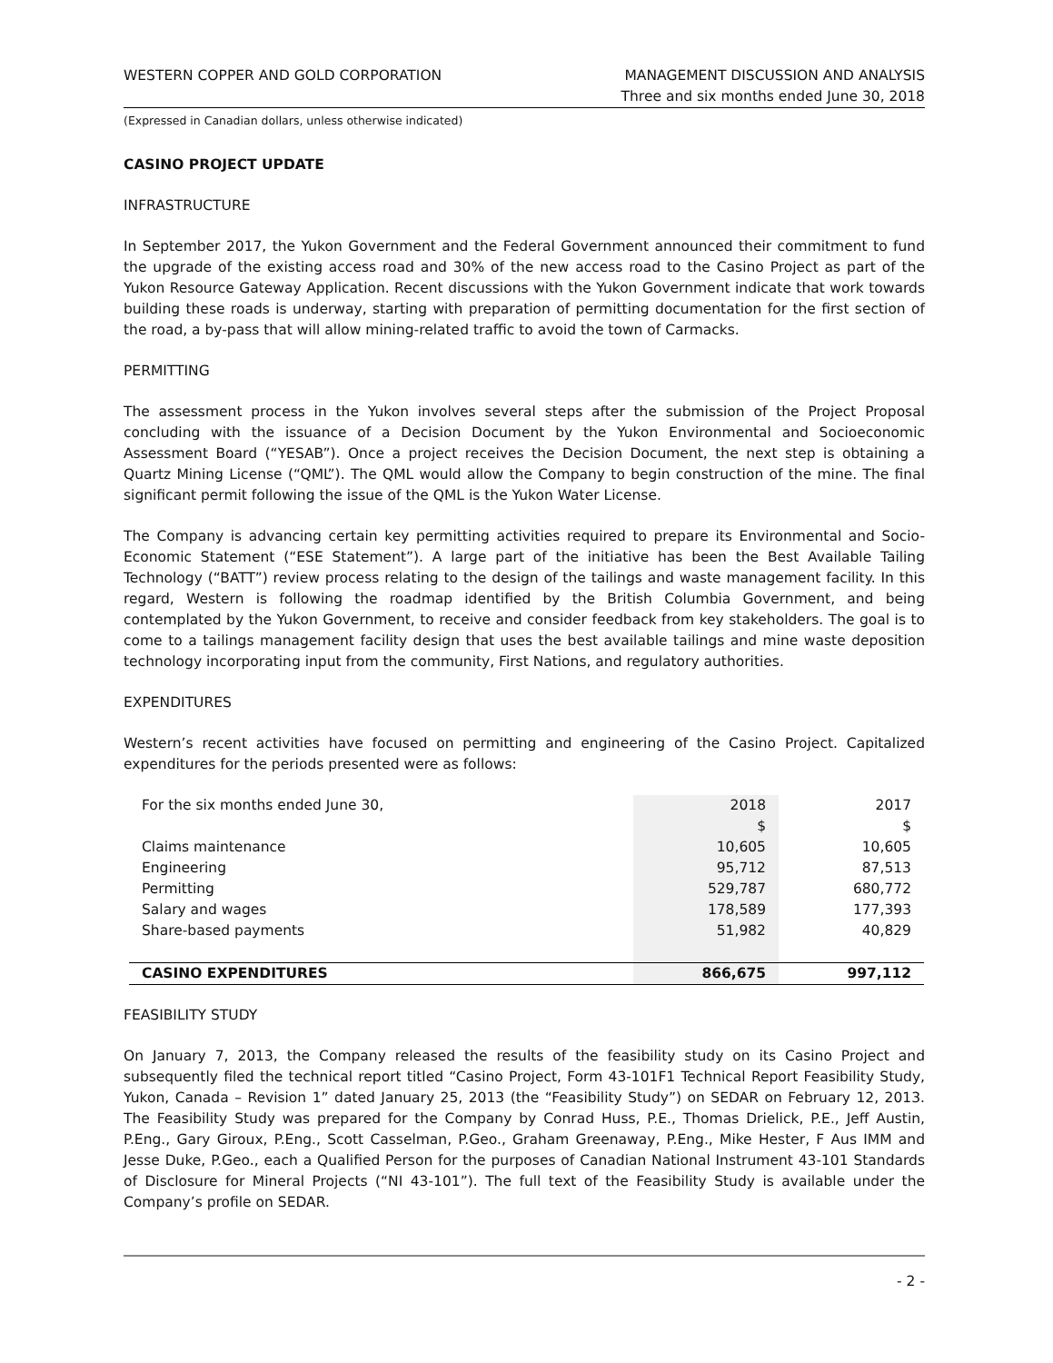WESTERN COPPER AND GOLD CORPORATION
MANAGEMENT DISCUSSION AND ANALYSIS
Three and six months ended June 30, 2018
(Expressed in Canadian dollars, unless otherwise indicated)
CASINO PROJECT UPDATE
INFRASTRUCTURE
In September 2017, the Yukon Government and the Federal Government announced their commitment to fund the upgrade of the existing access road and 30% of the new access road to the Casino Project as part of the Yukon Resource Gateway Application. Recent discussions with the Yukon Government indicate that work towards building these roads is underway, starting with preparation of permitting documentation for the first section of the road, a by-pass that will allow mining-related traffic to avoid the town of Carmacks.
PERMITTING
The assessment process in the Yukon involves several steps after the submission of the Project Proposal concluding with the issuance of a Decision Document by the Yukon Environmental and Socioeconomic Assessment Board (“YESAB”). Once a project receives the Decision Document, the next step is obtaining a Quartz Mining License (“QML”). The QML would allow the Company to begin construction of the mine. The final significant permit following the issue of the QML is the Yukon Water License.
The Company is advancing certain key permitting activities required to prepare its Environmental and Socio-Economic Statement (“ESE Statement”). A large part of the initiative has been the Best Available Tailing Technology (“BATT”) review process relating to the design of the tailings and waste management facility. In this regard, Western is following the roadmap identified by the British Columbia Government, and being contemplated by the Yukon Government, to receive and consider feedback from key stakeholders. The goal is to come to a tailings management facility design that uses the best available tailings and mine waste deposition technology incorporating input from the community, First Nations, and regulatory authorities.
EXPENDITURES
Western’s recent activities have focused on permitting and engineering of the Casino Project. Capitalized expenditures for the periods presented were as follows:
| For the six months ended June 30, | 2018 | 2017 |
| | $ | $ |
| Claims maintenance | 10,605 | 10,605 |
| Engineering | 95,712 | 87,513 |
| Permitting | 529,787 | 680,772 |
| Salary and wages | 178,589 | 177,393 |
| Share-based payments | 51,982 | 40,829 |
| CASINO EXPENDITURES | 866,675 | 997,112 |
FEASIBILITY STUDY
On January 7, 2013, the Company released the results of the feasibility study on its Casino Project and subsequently filed the technical report titled “Casino Project, Form 43-101F1 Technical Report Feasibility Study, Yukon, Canada – Revision 1” dated January 25, 2013 (the “Feasibility Study”) on SEDAR on February 12, 2013. The Feasibility Study was prepared for the Company by Conrad Huss, P.E., Thomas Drielick, P.E., Jeff Austin, P.Eng., Gary Giroux, P.Eng., Scott Casselman, P.Geo., Graham Greenaway, P.Eng., Mike Hester, F Aus IMM and Jesse Duke, P.Geo., each a Qualified Person for the purposes of Canadian National Instrument 43-101 Standards of Disclosure for Mineral Projects (“NI 43-101”). The full text of the Feasibility Study is available under the Company’s profile on SEDAR.
- 2 -